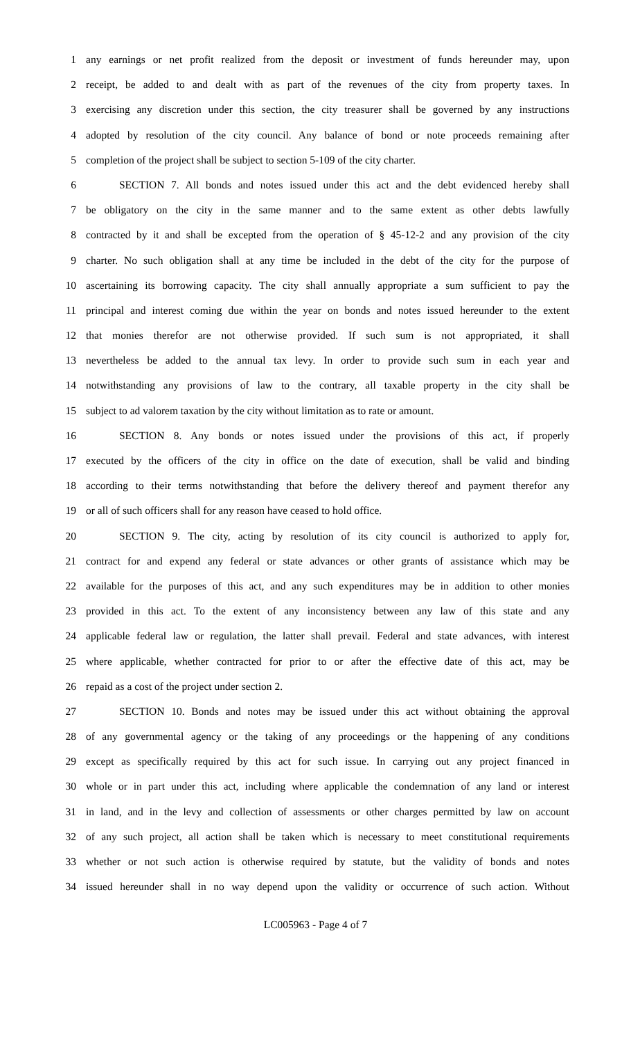1 any earnings or net profit realized from the deposit or investment of funds hereunder may, upon
2 receipt, be added to and dealt with as part of the revenues of the city from property taxes. In
3 exercising any discretion under this section, the city treasurer shall be governed by any instructions
4 adopted by resolution of the city council. Any balance of bond or note proceeds remaining after
5 completion of the project shall be subject to section 5-109 of the city charter.
6 SECTION 7. All bonds and notes issued under this act and the debt evidenced hereby shall
7 be obligatory on the city in the same manner and to the same extent as other debts lawfully
8 contracted by it and shall be excepted from the operation of § 45-12-2 and any provision of the city
9 charter. No such obligation shall at any time be included in the debt of the city for the purpose of
10 ascertaining its borrowing capacity. The city shall annually appropriate a sum sufficient to pay the
11 principal and interest coming due within the year on bonds and notes issued hereunder to the extent
12 that monies therefor are not otherwise provided. If such sum is not appropriated, it shall
13 nevertheless be added to the annual tax levy. In order to provide such sum in each year and
14 notwithstanding any provisions of law to the contrary, all taxable property in the city shall be
15 subject to ad valorem taxation by the city without limitation as to rate or amount.
16 SECTION 8. Any bonds or notes issued under the provisions of this act, if properly
17 executed by the officers of the city in office on the date of execution, shall be valid and binding
18 according to their terms notwithstanding that before the delivery thereof and payment therefor any
19 or all of such officers shall for any reason have ceased to hold office.
20 SECTION 9. The city, acting by resolution of its city council is authorized to apply for,
21 contract for and expend any federal or state advances or other grants of assistance which may be
22 available for the purposes of this act, and any such expenditures may be in addition to other monies
23 provided in this act. To the extent of any inconsistency between any law of this state and any
24 applicable federal law or regulation, the latter shall prevail. Federal and state advances, with interest
25 where applicable, whether contracted for prior to or after the effective date of this act, may be
26 repaid as a cost of the project under section 2.
27 SECTION 10. Bonds and notes may be issued under this act without obtaining the approval
28 of any governmental agency or the taking of any proceedings or the happening of any conditions
29 except as specifically required by this act for such issue. In carrying out any project financed in
30 whole or in part under this act, including where applicable the condemnation of any land or interest
31 in land, and in the levy and collection of assessments or other charges permitted by law on account
32 of any such project, all action shall be taken which is necessary to meet constitutional requirements
33 whether or not such action is otherwise required by statute, but the validity of bonds and notes
34 issued hereunder shall in no way depend upon the validity or occurrence of such action. Without
LC005963 - Page 4 of 7